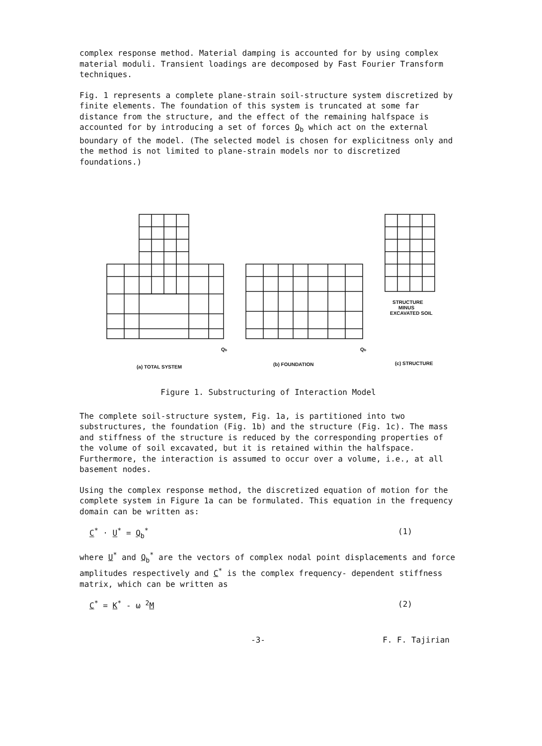complex response method. Material damping is accounted for by using complex material moduli. Transient loadings are decomposed by Fast Fourier Transform techniques.
Fig. 1 represents a complete plane-strain soil-structure system discretized by finite elements. The foundation of this system is truncated at some far distance from the structure, and the effect of the remaining halfspace is accounted for by introducing a set of forces Q<sub>b</sub> which act on the external boundary of the model. (The selected model is chosen for explicitness only and the method is not limited to plane-strain models nor to discretized foundations.)
(a) TOTAL SYSTEM
(b) FOUNDATION
(c) STRUCTURE
STRUCTURE
MINUS
EXCAVATED SOIL
Qb
Qb
Figure 1. Substructuring of Interaction Model
The complete soil-structure system, Fig. 1a, is partitioned into two substructures, the foundation (Fig. 1b) and the structure (Fig. 1c). The mass and stiffness of the structure is reduced by the corresponding properties of the volume of soil excavated, but it is retained within the halfspace. Furthermore, the interaction is assumed to occur over a volume, i.e., at all basement nodes.
Using the complex response method, the discretized equation of motion for the complete system in Figure 1a can be formulated. This equation in the frequency domain can be written as:
C<sup>*</sup> · U<sup>*</sup> = Q<sub>b</sub><sup>*</sup> (1)
where U<sup>*</sup> and Q<sub>b</sub><sup>*</sup> are the vectors of complex nodal point displacements and force amplitudes respectively and C<sup>*</sup> is the complex frequency- dependent stiffness matrix, which can be written as
C<sup>*</sup> = K<sup>*</sup> - ω <sup>2</sup>M (2)
-3- F. F. Tajirian